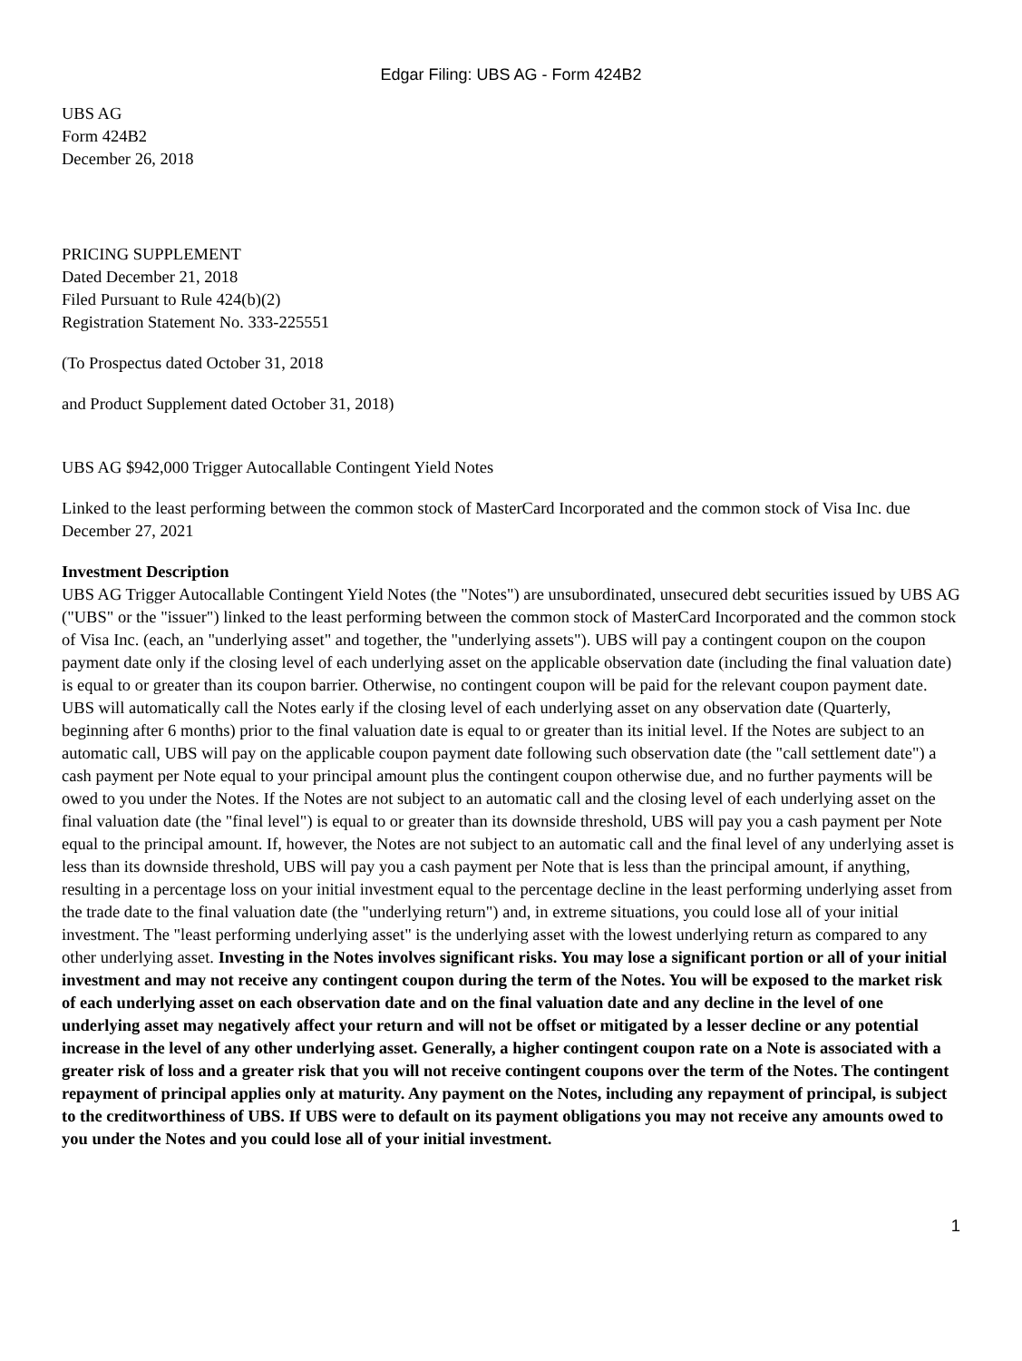Edgar Filing: UBS AG - Form 424B2
UBS AG
Form 424B2
December 26, 2018
PRICING SUPPLEMENT
Dated December 21, 2018
Filed Pursuant to Rule 424(b)(2)
Registration Statement No. 333-225551
(To Prospectus dated October 31, 2018
and Product Supplement dated October 31, 2018)
UBS AG $942,000 Trigger Autocallable Contingent Yield Notes
Linked to the least performing between the common stock of MasterCard Incorporated and the common stock of Visa Inc. due December 27, 2021
Investment Description
UBS AG Trigger Autocallable Contingent Yield Notes (the "Notes") are unsubordinated, unsecured debt securities issued by UBS AG ("UBS" or the "issuer") linked to the least performing between the common stock of MasterCard Incorporated and the common stock of Visa Inc. (each, an "underlying asset" and together, the "underlying assets"). UBS will pay a contingent coupon on the coupon payment date only if the closing level of each underlying asset on the applicable observation date (including the final valuation date) is equal to or greater than its coupon barrier. Otherwise, no contingent coupon will be paid for the relevant coupon payment date. UBS will automatically call the Notes early if the closing level of each underlying asset on any observation date (Quarterly, beginning after 6 months) prior to the final valuation date is equal to or greater than its initial level. If the Notes are subject to an automatic call, UBS will pay on the applicable coupon payment date following such observation date (the "call settlement date") a cash payment per Note equal to your principal amount plus the contingent coupon otherwise due, and no further payments will be owed to you under the Notes. If the Notes are not subject to an automatic call and the closing level of each underlying asset on the final valuation date (the "final level") is equal to or greater than its downside threshold, UBS will pay you a cash payment per Note equal to the principal amount. If, however, the Notes are not subject to an automatic call and the final level of any underlying asset is less than its downside threshold, UBS will pay you a cash payment per Note that is less than the principal amount, if anything, resulting in a percentage loss on your initial investment equal to the percentage decline in the least performing underlying asset from the trade date to the final valuation date (the "underlying return") and, in extreme situations, you could lose all of your initial investment. The "least performing underlying asset" is the underlying asset with the lowest underlying return as compared to any other underlying asset. Investing in the Notes involves significant risks. You may lose a significant portion or all of your initial investment and may not receive any contingent coupon during the term of the Notes. You will be exposed to the market risk of each underlying asset on each observation date and on the final valuation date and any decline in the level of one underlying asset may negatively affect your return and will not be offset or mitigated by a lesser decline or any potential increase in the level of any other underlying asset. Generally, a higher contingent coupon rate on a Note is associated with a greater risk of loss and a greater risk that you will not receive contingent coupons over the term of the Notes. The contingent repayment of principal applies only at maturity. Any payment on the Notes, including any repayment of principal, is subject to the creditworthiness of UBS. If UBS were to default on its payment obligations you may not receive any amounts owed to you under the Notes and you could lose all of your initial investment.
1